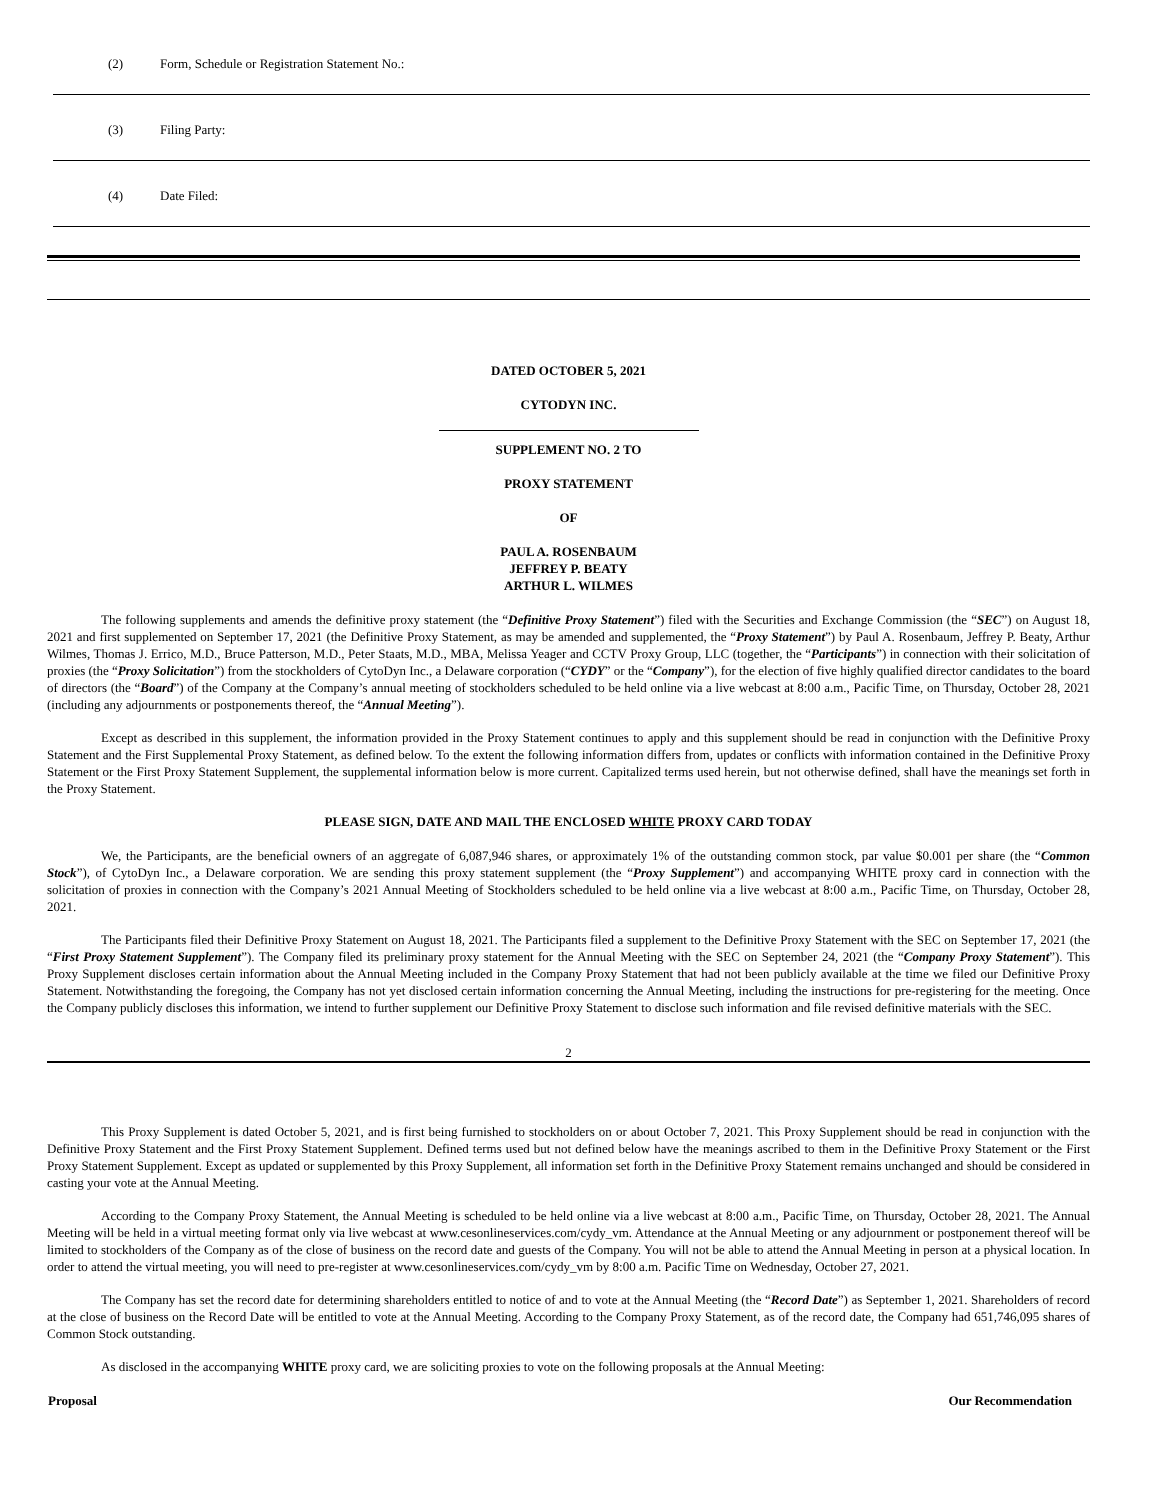(2) Form, Schedule or Registration Statement No.:
(3) Filing Party:
(4) Date Filed:
DATED OCTOBER 5, 2021
CYTODYN INC.
SUPPLEMENT NO. 2 TO
PROXY STATEMENT
OF
PAUL A. ROSENBAUM
JEFFREY P. BEATY
ARTHUR L. WILMES
The following supplements and amends the definitive proxy statement (the “Definitive Proxy Statement”) filed with the Securities and Exchange Commission (the “SEC”) on August 18, 2021 and first supplemented on September 17, 2021 (the Definitive Proxy Statement, as may be amended and supplemented, the “Proxy Statement”) by Paul A. Rosenbaum, Jeffrey P. Beaty, Arthur Wilmes, Thomas J. Errico, M.D., Bruce Patterson, M.D., Peter Staats, M.D., MBA, Melissa Yeager and CCTV Proxy Group, LLC (together, the “Participants”) in connection with their solicitation of proxies (the “Proxy Solicitation”) from the stockholders of CytoDyn Inc., a Delaware corporation (“CYDY” or the “Company”), for the election of five highly qualified director candidates to the board of directors (the “Board”) of the Company at the Company’s annual meeting of stockholders scheduled to be held online via a live webcast at 8:00 a.m., Pacific Time, on Thursday, October 28, 2021 (including any adjournments or postponements thereof, the “Annual Meeting”).
Except as described in this supplement, the information provided in the Proxy Statement continues to apply and this supplement should be read in conjunction with the Definitive Proxy Statement and the First Supplemental Proxy Statement, as defined below. To the extent the following information differs from, updates or conflicts with information contained in the Definitive Proxy Statement or the First Proxy Statement Supplement, the supplemental information below is more current. Capitalized terms used herein, but not otherwise defined, shall have the meanings set forth in the Proxy Statement.
PLEASE SIGN, DATE AND MAIL THE ENCLOSED WHITE PROXY CARD TODAY
We, the Participants, are the beneficial owners of an aggregate of 6,087,946 shares, or approximately 1% of the outstanding common stock, par value $0.001 per share (the “Common Stock”), of CytoDyn Inc., a Delaware corporation. We are sending this proxy statement supplement (the “Proxy Supplement”) and accompanying WHITE proxy card in connection with the solicitation of proxies in connection with the Company’s 2021 Annual Meeting of Stockholders scheduled to be held online via a live webcast at 8:00 a.m., Pacific Time, on Thursday, October 28, 2021.
The Participants filed their Definitive Proxy Statement on August 18, 2021. The Participants filed a supplement to the Definitive Proxy Statement with the SEC on September 17, 2021 (the “First Proxy Statement Supplement”). The Company filed its preliminary proxy statement for the Annual Meeting with the SEC on September 24, 2021 (the “Company Proxy Statement”). This Proxy Supplement discloses certain information about the Annual Meeting included in the Company Proxy Statement that had not been publicly available at the time we filed our Definitive Proxy Statement. Notwithstanding the foregoing, the Company has not yet disclosed certain information concerning the Annual Meeting, including the instructions for pre-registering for the meeting. Once the Company publicly discloses this information, we intend to further supplement our Definitive Proxy Statement to disclose such information and file revised definitive materials with the SEC.
2
This Proxy Supplement is dated October 5, 2021, and is first being furnished to stockholders on or about October 7, 2021. This Proxy Supplement should be read in conjunction with the Definitive Proxy Statement and the First Proxy Statement Supplement. Defined terms used but not defined below have the meanings ascribed to them in the Definitive Proxy Statement or the First Proxy Statement Supplement. Except as updated or supplemented by this Proxy Supplement, all information set forth in the Definitive Proxy Statement remains unchanged and should be considered in casting your vote at the Annual Meeting.
According to the Company Proxy Statement, the Annual Meeting is scheduled to be held online via a live webcast at 8:00 a.m., Pacific Time, on Thursday, October 28, 2021. The Annual Meeting will be held in a virtual meeting format only via live webcast at www.cesonlineservices.com/cydy_vm. Attendance at the Annual Meeting or any adjournment or postponement thereof will be limited to stockholders of the Company as of the close of business on the record date and guests of the Company. You will not be able to attend the Annual Meeting in person at a physical location. In order to attend the virtual meeting, you will need to pre-register at www.cesonlineservices.com/cydy_vm by 8:00 a.m. Pacific Time on Wednesday, October 27, 2021.
The Company has set the record date for determining shareholders entitled to notice of and to vote at the Annual Meeting (the “Record Date”) as September 1, 2021. Shareholders of record at the close of business on the Record Date will be entitled to vote at the Annual Meeting. According to the Company Proxy Statement, as of the record date, the Company had 651,746,095 shares of Common Stock outstanding.
As disclosed in the accompanying WHITE proxy card, we are soliciting proxies to vote on the following proposals at the Annual Meeting:
| Proposal | Our Recommendation |
| --- | --- |